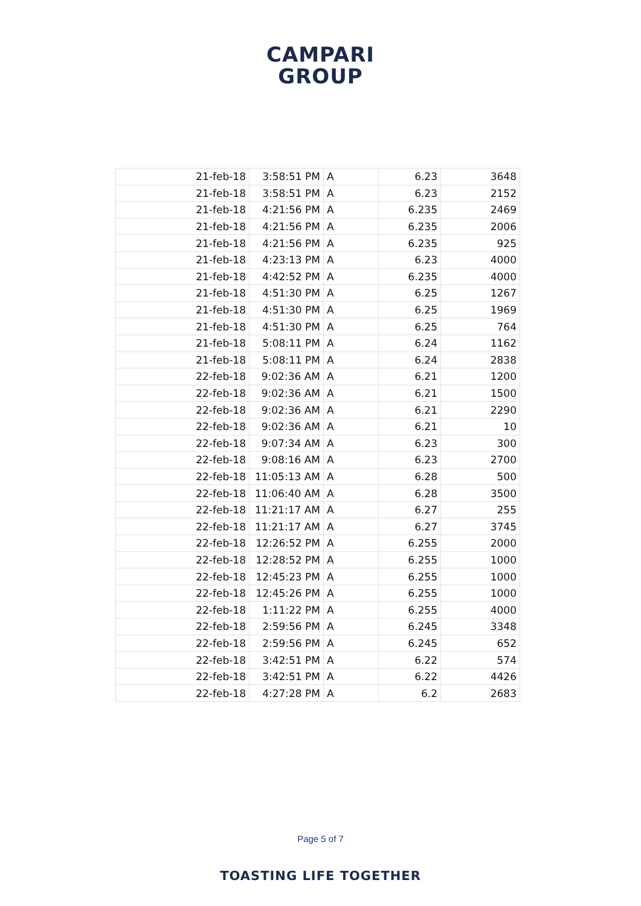CAMPARI
GROUP
| 21-feb-18 | 3:58:51 PM | A | 6.23 | 3648 |
| 21-feb-18 | 3:58:51 PM | A | 6.23 | 2152 |
| 21-feb-18 | 4:21:56 PM | A | 6.235 | 2469 |
| 21-feb-18 | 4:21:56 PM | A | 6.235 | 2006 |
| 21-feb-18 | 4:21:56 PM | A | 6.235 | 925 |
| 21-feb-18 | 4:23:13 PM | A | 6.23 | 4000 |
| 21-feb-18 | 4:42:52 PM | A | 6.235 | 4000 |
| 21-feb-18 | 4:51:30 PM | A | 6.25 | 1267 |
| 21-feb-18 | 4:51:30 PM | A | 6.25 | 1969 |
| 21-feb-18 | 4:51:30 PM | A | 6.25 | 764 |
| 21-feb-18 | 5:08:11 PM | A | 6.24 | 1162 |
| 21-feb-18 | 5:08:11 PM | A | 6.24 | 2838 |
| 22-feb-18 | 9:02:36 AM | A | 6.21 | 1200 |
| 22-feb-18 | 9:02:36 AM | A | 6.21 | 1500 |
| 22-feb-18 | 9:02:36 AM | A | 6.21 | 2290 |
| 22-feb-18 | 9:02:36 AM | A | 6.21 | 10 |
| 22-feb-18 | 9:07:34 AM | A | 6.23 | 300 |
| 22-feb-18 | 9:08:16 AM | A | 6.23 | 2700 |
| 22-feb-18 | 11:05:13 AM | A | 6.28 | 500 |
| 22-feb-18 | 11:06:40 AM | A | 6.28 | 3500 |
| 22-feb-18 | 11:21:17 AM | A | 6.27 | 255 |
| 22-feb-18 | 11:21:17 AM | A | 6.27 | 3745 |
| 22-feb-18 | 12:26:52 PM | A | 6.255 | 2000 |
| 22-feb-18 | 12:28:52 PM | A | 6.255 | 1000 |
| 22-feb-18 | 12:45:23 PM | A | 6.255 | 1000 |
| 22-feb-18 | 12:45:26 PM | A | 6.255 | 1000 |
| 22-feb-18 | 1:11:22 PM | A | 6.255 | 4000 |
| 22-feb-18 | 2:59:56 PM | A | 6.245 | 3348 |
| 22-feb-18 | 2:59:56 PM | A | 6.245 | 652 |
| 22-feb-18 | 3:42:51 PM | A | 6.22 | 574 |
| 22-feb-18 | 3:42:51 PM | A | 6.22 | 4426 |
| 22-feb-18 | 4:27:28 PM | A | 6.2 | 2683 |
Page 5 of 7
TOASTING LIFE TOGETHER